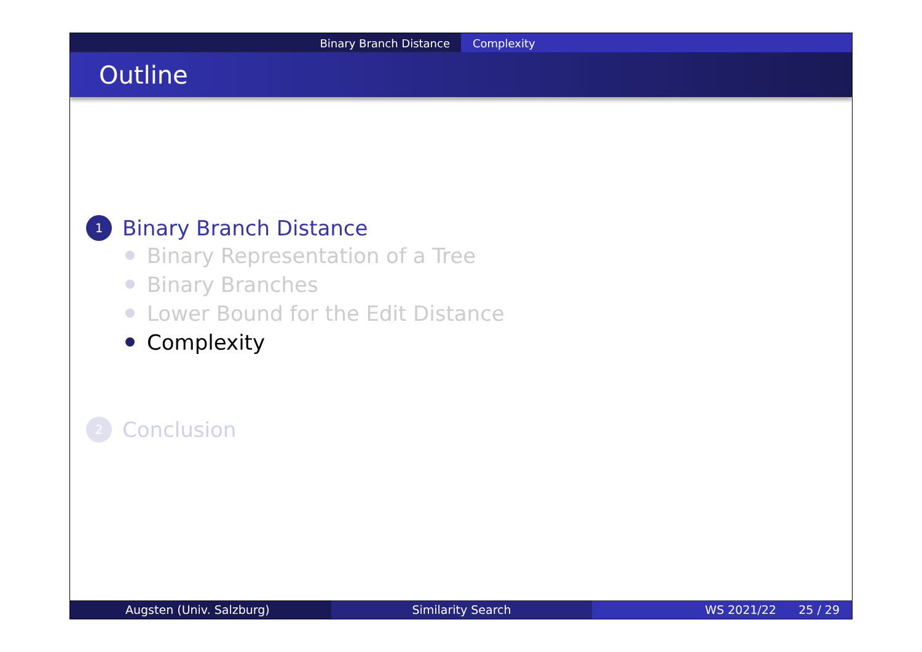Binary Branch Distance Complexity
Outline
1
Binary Branch Distance
Binary Representation of a Tree
Binary Branches
Lower Bound for the Edit Distance
Complexity
2
Conclusion
Augsten (Univ. Salzburg) Similarity Search WS 2021/22 25 / 29